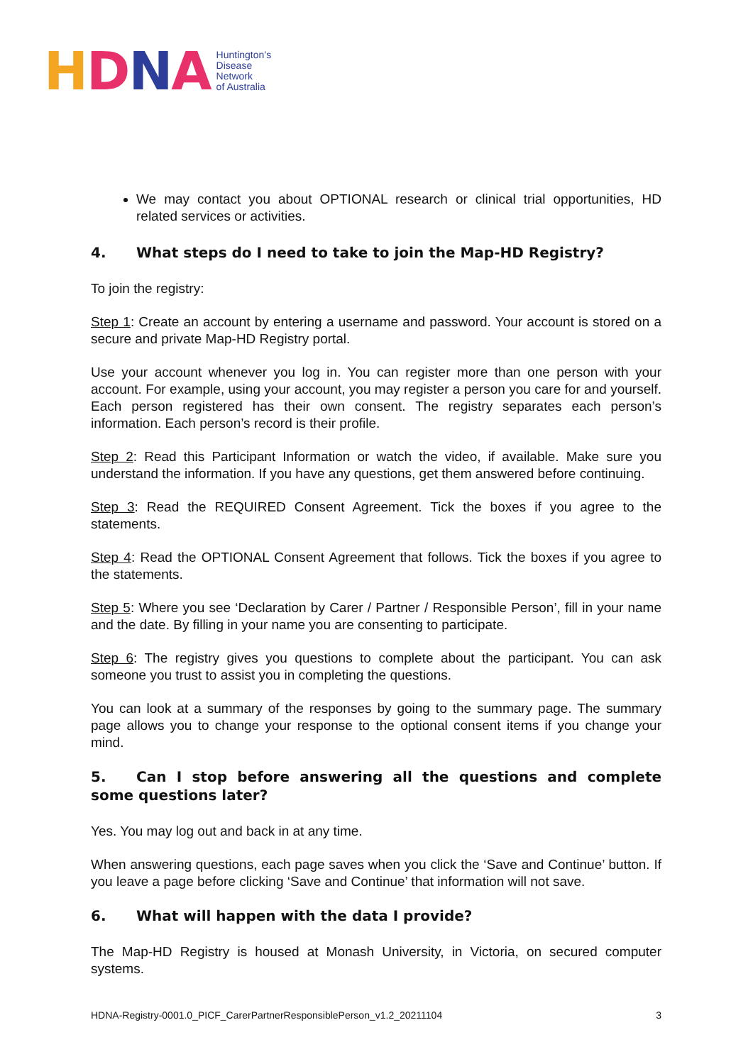HDNA
Huntington’s
Disease
Network
of Australia
We may contact you about OPTIONAL research or clinical trial opportunities, HD related services or activities.
4. What steps do I need to take to join the Map-HD Registry?
To join the registry:
Step 1: Create an account by entering a username and password. Your account is stored on a secure and private Map-HD Registry portal.
Use your account whenever you log in. You can register more than one person with your account. For example, using your account, you may register a person you care for and yourself. Each person registered has their own consent. The registry separates each person’s information. Each person’s record is their profile.
Step 2: Read this Participant Information or watch the video, if available. Make sure you understand the information. If you have any questions, get them answered before continuing.
Step 3: Read the REQUIRED Consent Agreement. Tick the boxes if you agree to the statements.
Step 4: Read the OPTIONAL Consent Agreement that follows. Tick the boxes if you agree to the statements.
Step 5: Where you see ‘Declaration by Carer / Partner / Responsible Person’, fill in your name and the date. By filling in your name you are consenting to participate.
Step 6: The registry gives you questions to complete about the participant. You can ask someone you trust to assist you in completing the questions.
You can look at a summary of the responses by going to the summary page. The summary page allows you to change your response to the optional consent items if you change your mind.
5. Can I stop before answering all the questions and complete some questions later?
Yes. You may log out and back in at any time.
When answering questions, each page saves when you click the ‘Save and Continue’ button. If you leave a page before clicking ‘Save and Continue’ that information will not save.
6. What will happen with the data I provide?
The Map-HD Registry is housed at Monash University, in Victoria, on secured computer systems.
HDNA-Registry-0001.0_PICF_CarerPartnerResponsiblePerson_v1.2_20211104 3